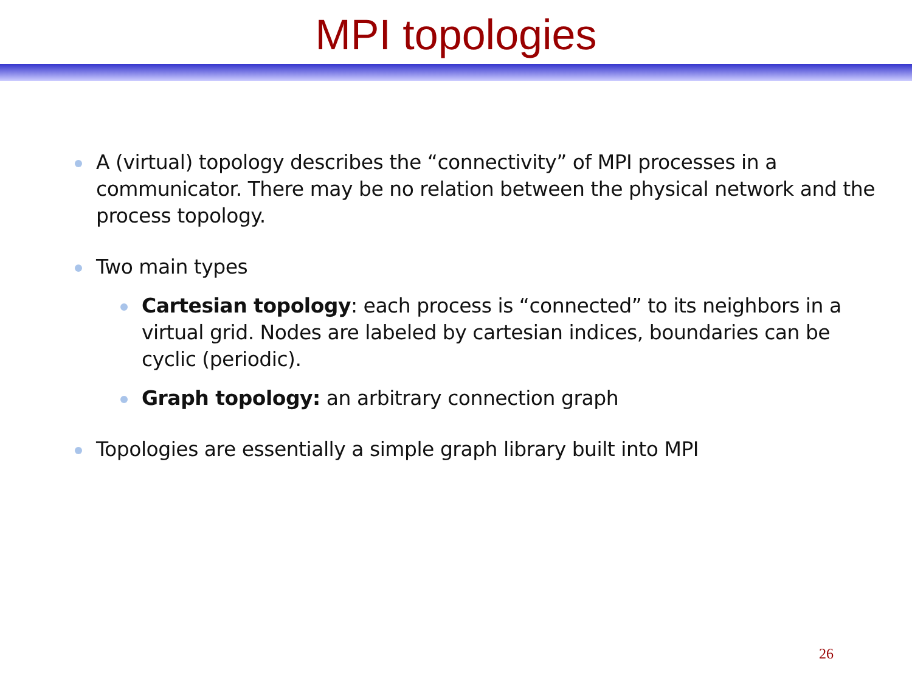MPI topologies
A (virtual) topology describes the “connectivity” of MPI processes in a communicator. There may be no relation between the physical network and the process topology.
Two main types
Cartesian topology: each process is “connected” to its neighbors in a virtual grid. Nodes are labeled by cartesian indices, boundaries can be cyclic (periodic).
Graph topology: an arbitrary connection graph
Topologies are essentially a simple graph library built into MPI
26